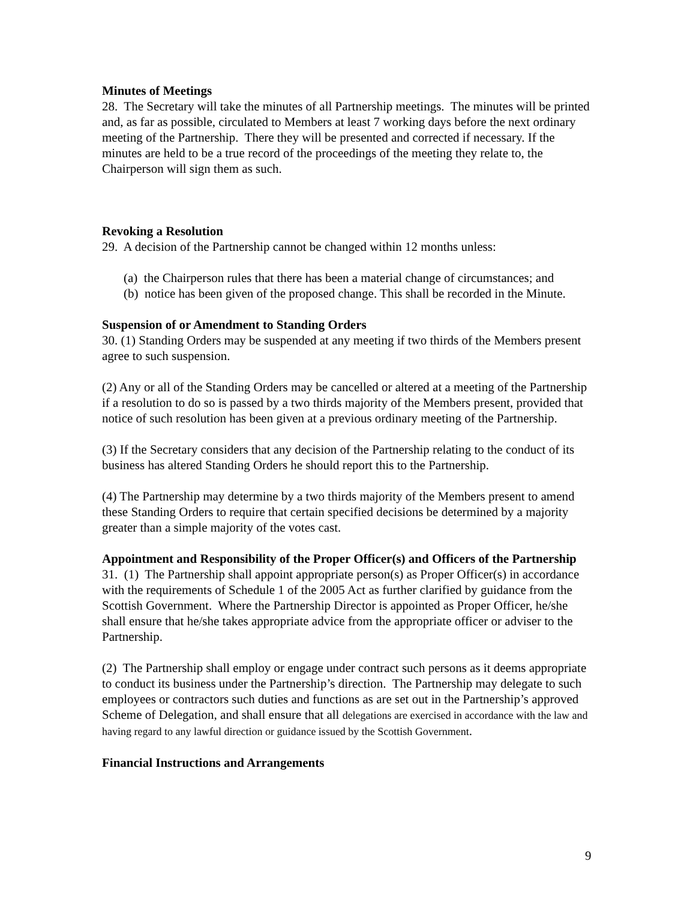Minutes of Meetings
28. The Secretary will take the minutes of all Partnership meetings. The minutes will be printed and, as far as possible, circulated to Members at least 7 working days before the next ordinary meeting of the Partnership. There they will be presented and corrected if necessary. If the minutes are held to be a true record of the proceedings of the meeting they relate to, the Chairperson will sign them as such.
Revoking a Resolution
29. A decision of the Partnership cannot be changed within 12 months unless:
(a) the Chairperson rules that there has been a material change of circumstances; and
(b) notice has been given of the proposed change. This shall be recorded in the Minute.
Suspension of or Amendment to Standing Orders
30. (1) Standing Orders may be suspended at any meeting if two thirds of the Members present agree to such suspension.
(2) Any or all of the Standing Orders may be cancelled or altered at a meeting of the Partnership if a resolution to do so is passed by a two thirds majority of the Members present, provided that notice of such resolution has been given at a previous ordinary meeting of the Partnership.
(3) If the Secretary considers that any decision of the Partnership relating to the conduct of its business has altered Standing Orders he should report this to the Partnership.
(4) The Partnership may determine by a two thirds majority of the Members present to amend these Standing Orders to require that certain specified decisions be determined by a majority greater than a simple majority of the votes cast.
Appointment and Responsibility of the Proper Officer(s) and Officers of the Partnership
31. (1) The Partnership shall appoint appropriate person(s) as Proper Officer(s) in accordance with the requirements of Schedule 1 of the 2005 Act as further clarified by guidance from the Scottish Government. Where the Partnership Director is appointed as Proper Officer, he/she shall ensure that he/she takes appropriate advice from the appropriate officer or adviser to the Partnership.
(2) The Partnership shall employ or engage under contract such persons as it deems appropriate to conduct its business under the Partnership’s direction. The Partnership may delegate to such employees or contractors such duties and functions as are set out in the Partnership’s approved Scheme of Delegation, and shall ensure that all delegations are exercised in accordance with the law and having regard to any lawful direction or guidance issued by the Scottish Government.
Financial Instructions and Arrangements
9